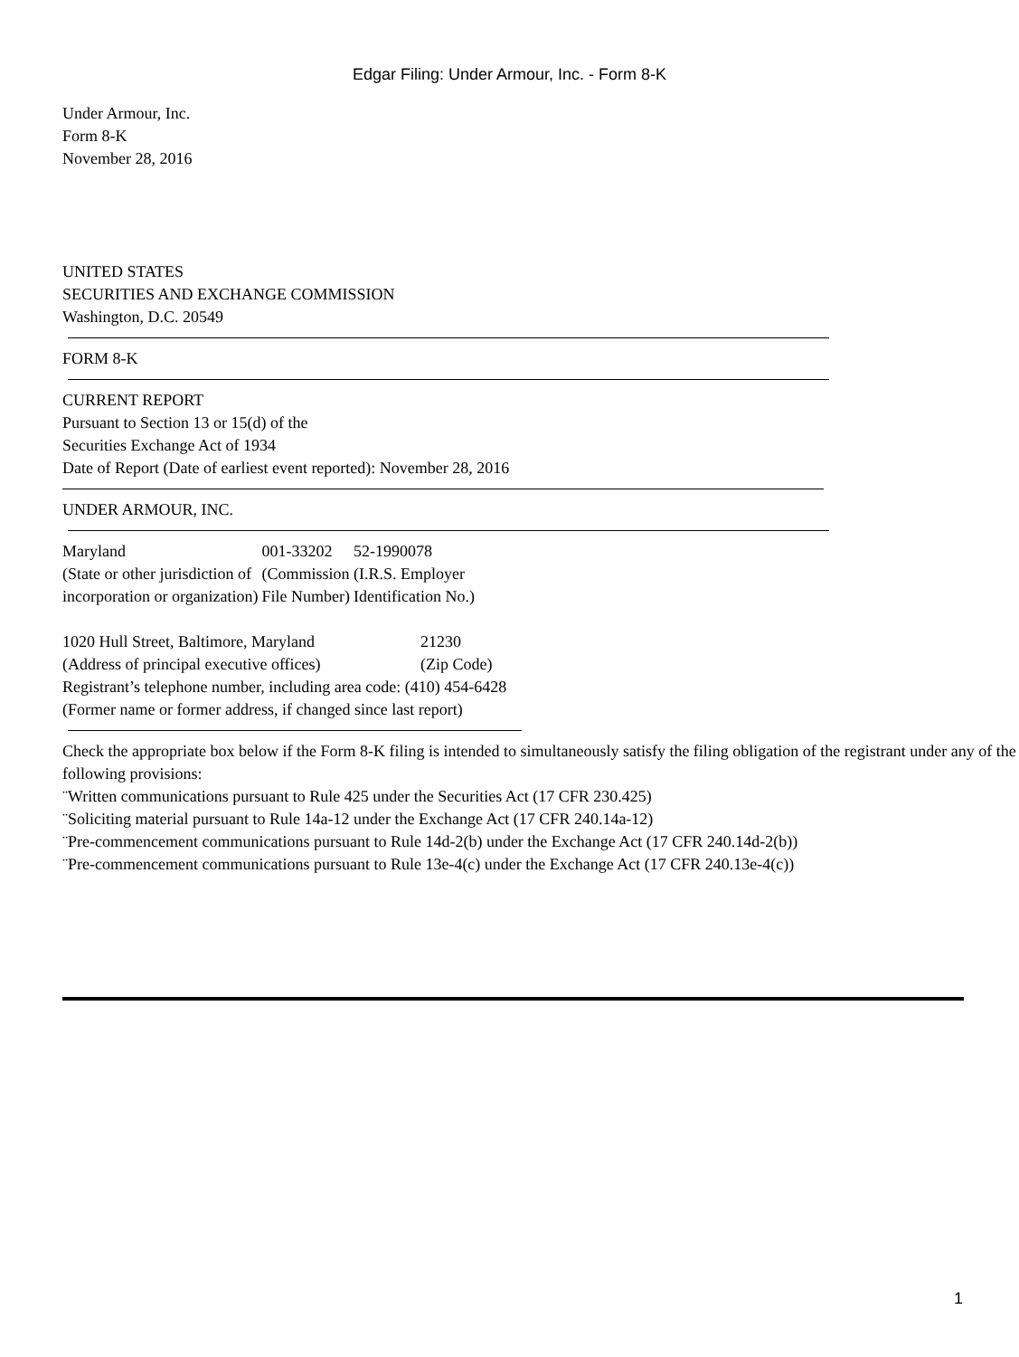Edgar Filing: Under Armour, Inc. - Form 8-K
Under Armour, Inc.
Form 8-K
November 28, 2016
UNITED STATES
SECURITIES AND EXCHANGE COMMISSION
Washington, D.C. 20549
FORM 8-K
CURRENT REPORT
Pursuant to Section 13 or 15(d) of the
Securities Exchange Act of 1934
Date of Report (Date of earliest event reported): November 28, 2016
UNDER ARMOUR, INC.
| Maryland | 001-33202 | 52-1990078 |
| (State or other jurisdiction of incorporation or organization) | (Commission File Number) | (I.R.S. Employer Identification No.) |
| 1020 Hull Street, Baltimore, Maryland | 21230 |
| (Address of principal executive offices) | (Zip Code) |
Registrant’s telephone number, including area code: (410) 454-6428
(Former name or former address, if changed since last report)
Check the appropriate box below if the Form 8-K filing is intended to simultaneously satisfy the filing obligation of the registrant under any of the following provisions:
¨Written communications pursuant to Rule 425 under the Securities Act (17 CFR 230.425)
¨Soliciting material pursuant to Rule 14a-12 under the Exchange Act (17 CFR 240.14a-12)
¨Pre-commencement communications pursuant to Rule 14d-2(b) under the Exchange Act (17 CFR 240.14d-2(b))
¨Pre-commencement communications pursuant to Rule 13e-4(c) under the Exchange Act (17 CFR 240.13e-4(c))
1